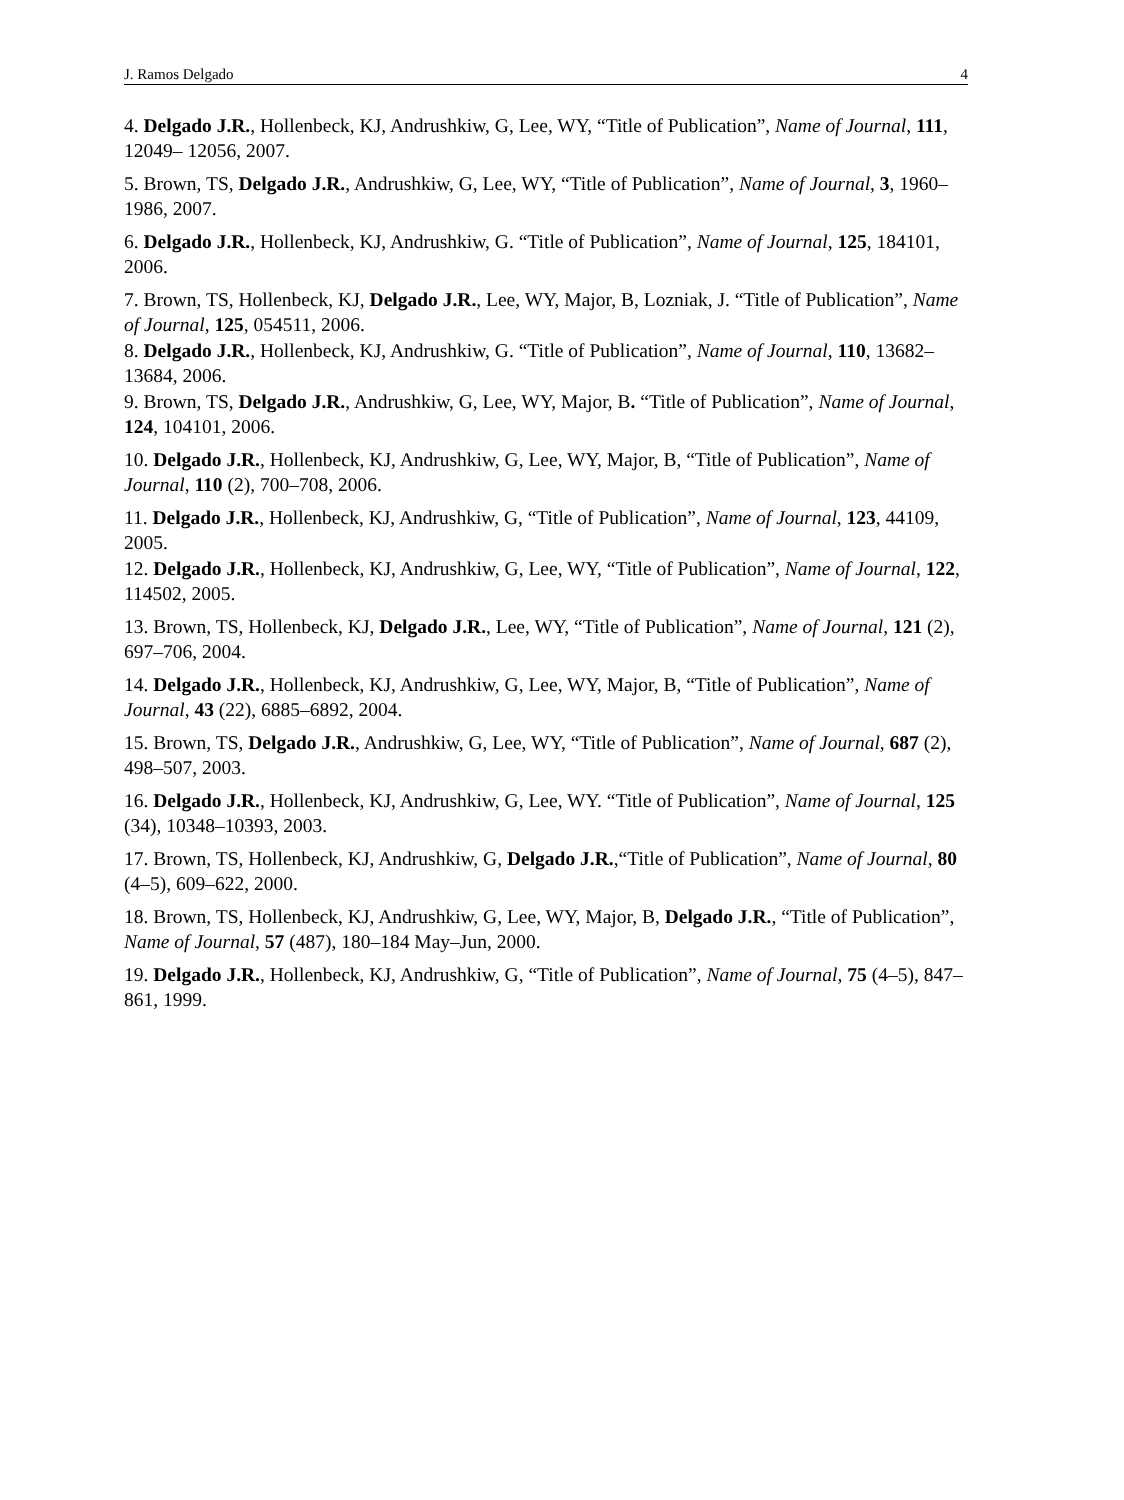J. Ramos Delgado 4
4. Delgado J.R., Hollenbeck, KJ, Andrushkiw, G, Lee, WY, “Title of Publication”, Name of Journal, 111, 12049– 12056, 2007.
5. Brown, TS, Delgado J.R., Andrushkiw, G, Lee, WY, “Title of Publication”, Name of Journal, 3, 1960–1986, 2007.
6. Delgado J.R., Hollenbeck, KJ, Andrushkiw, G. “Title of Publication”, Name of Journal, 125, 184101, 2006.
7. Brown, TS, Hollenbeck, KJ, Delgado J.R., Lee, WY, Major, B, Lozniak, J. “Title of Publication”, Name of Journal, 125, 054511, 2006.
8. Delgado J.R., Hollenbeck, KJ, Andrushkiw, G. “Title of Publication”, Name of Journal, 110, 13682–13684, 2006.
9. Brown, TS, Delgado J.R., Andrushkiw, G, Lee, WY, Major, B. “Title of Publication”, Name of Journal, 124, 104101, 2006.
10. Delgado J.R., Hollenbeck, KJ, Andrushkiw, G, Lee, WY, Major, B, “Title of Publication”, Name of Journal, 110 (2), 700–708, 2006.
11. Delgado J.R., Hollenbeck, KJ, Andrushkiw, G, “Title of Publication”, Name of Journal, 123, 44109, 2005.
12. Delgado J.R., Hollenbeck, KJ, Andrushkiw, G, Lee, WY, “Title of Publication”, Name of Journal, 122, 114502, 2005.
13. Brown, TS, Hollenbeck, KJ, Delgado J.R., Lee, WY, “Title of Publication”, Name of Journal, 121 (2), 697–706, 2004.
14. Delgado J.R., Hollenbeck, KJ, Andrushkiw, G, Lee, WY, Major, B, “Title of Publication”, Name of Journal, 43 (22), 6885–6892, 2004.
15. Brown, TS, Delgado J.R., Andrushkiw, G, Lee, WY, “Title of Publication”, Name of Journal, 687 (2), 498–507, 2003.
16. Delgado J.R., Hollenbeck, KJ, Andrushkiw, G, Lee, WY. “Title of Publication”, Name of Journal, 125 (34), 10348–10393, 2003.
17. Brown, TS, Hollenbeck, KJ, Andrushkiw, G, Delgado J.R.,“Title of Publication”, Name of Journal, 80 (4–5), 609–622, 2000.
18. Brown, TS, Hollenbeck, KJ, Andrushkiw, G, Lee, WY, Major, B, Delgado J.R., “Title of Publication”, Name of Journal, 57 (487), 180–184 May–Jun, 2000.
19. Delgado J.R., Hollenbeck, KJ, Andrushkiw, G, “Title of Publication”, Name of Journal, 75 (4–5), 847–861, 1999.